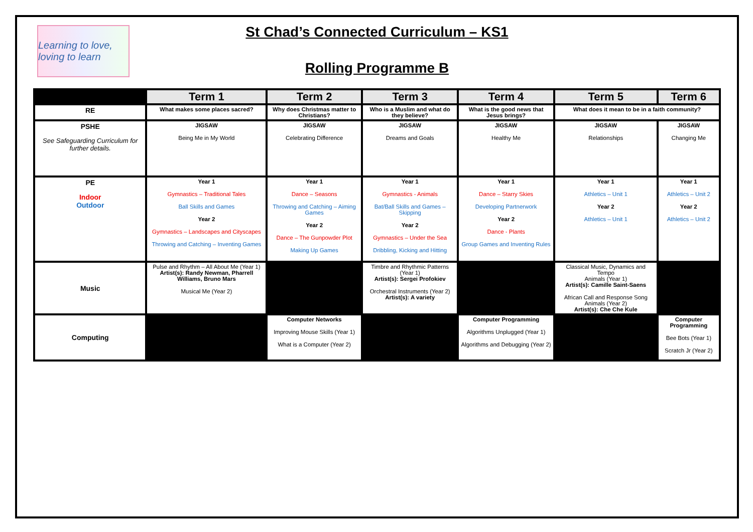Learning to love, loving to learn
St Chad’s Connected Curriculum – KS1
Rolling Programme B
| | Term 1 | Term 2 | Term 3 | Term 4 | Term 5 | Term 6 |
| --- | --- | --- | --- | --- | --- | --- |
| RE | What makes some places sacred? | Why does Christmas matter to Christians? | Who is a Muslim and what do they believe? | What is the good news that Jesus brings? | What does it mean to be in a faith community? | |
| PSHE See Safeguarding Curriculum for further details. | JIGSAW Being Me in My World | JIGSAW Celebrating Difference | JIGSAW Dreams and Goals | JIGSAW Healthy Me | JIGSAW Relationships | JIGSAW Changing Me |
| PE Indoor Outdoor | Year 1 Gymnastics – Traditional Tales Ball Skills and Games Year 2 Gymnastics – Landscapes and Cityscapes Throwing and Catching – Inventing Games | Year 1 Dance – Seasons Throwing and Catching – Aiming Games Year 2 Dance – The Gunpowder Plot Making Up Games | Year 1 Gymnastics - Animals Bat/Ball Skills and Games – Skipping Year 2 Gymnastics – Under the Sea Dribbling, Kicking and Hitting | Year 1 Dance – Starry Skies Developing Partnerwork Year 2 Dance - Plants Group Games and Inventing Rules | Year 1 Athletics – Unit 1 Year 2 Athletics – Unit 1 | Year 1 Athletics – Unit 2 Year 2 Athletics – Unit 2 |
| Music | Pulse and Rhythm – All About Me (Year 1) Artist(s): Randy Newman, Pharrell Williams, Bruno Mars Musical Me (Year 2) | | Timbre and Rhythmic Patterns (Year 1) Artist(s): Sergei Profokiev Orchestral Instruments (Year 2) Artist(s): A variety | | Classical Music, Dynamics and Tempo Animals (Year 1) Artist(s): Camille Saint-Saens African Call and Response Song Animals (Year 2) Artist(s): Che Che Kule | |
| Computing | | Computer Networks Improving Mouse Skills (Year 1) What is a Computer (Year 2) | | Computer Programming Algorithms Unplugged (Year 1) Algorithms and Debugging (Year 2) | | Computer Programming Bee Bots (Year 1) Scratch Jr (Year 2) |